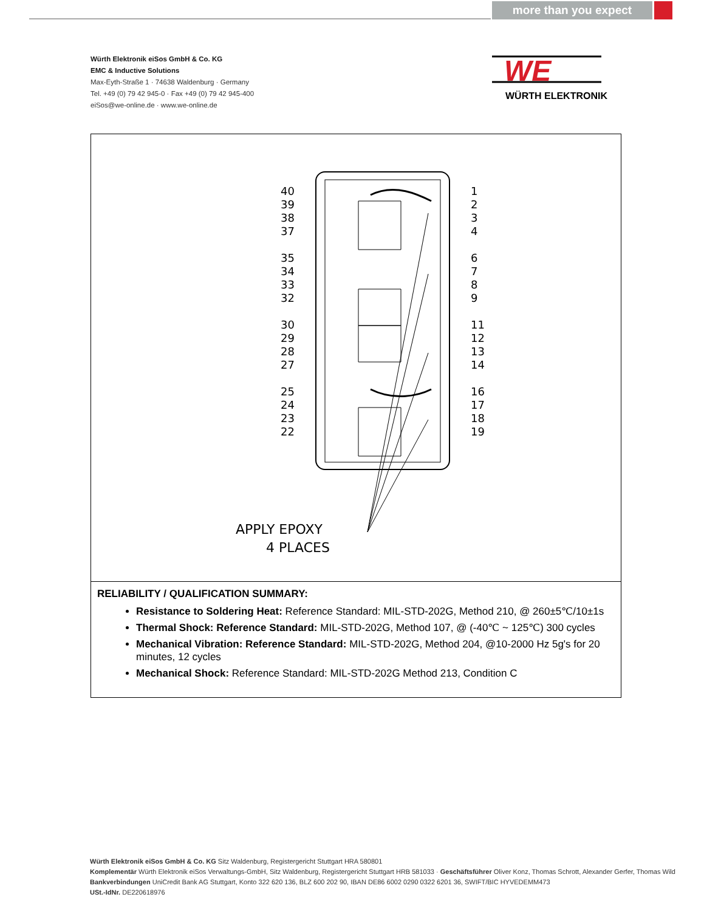more than you expect
Würth Elektronik eiSos GmbH & Co. KG
EMC & Inductive Solutions
Max-Eyth-Straße 1 · 74638 Waldenburg · Germany
Tel. +49 (0) 79 42 945-0 · Fax +49 (0) 79 42 945-400
eiSos@we-online.de · www.we-online.de
WE
WÜRTH ELEKTRONIK
40
39
38
37
35
34
33
32
30
29
28
27
25
24
23
22
1
2
3
4
6
7
8
9
11
12
13
14
16
17
18
19
APPLY EPOXY
4 PLACES
RELIABILITY / QUALIFICATION SUMMARY:
Resistance to Soldering Heat: Reference Standard: MIL-STD-202G, Method 210, @ 260±5℃/10±1s
Thermal Shock: Reference Standard: MIL-STD-202G, Method 107, @ (-40℃ ~ 125℃) 300 cycles
Mechanical Vibration: Reference Standard: MIL-STD-202G, Method 204, @10-2000 Hz 5g's for 20 minutes, 12 cycles
Mechanical Shock: Reference Standard: MIL-STD-202G Method 213, Condition C
Würth Elektronik eiSos GmbH & Co. KG Sitz Waldenburg, Registergericht Stuttgart HRA 580801
Komplementär Würth Elektronik eiSos Verwaltungs-GmbH, Sitz Waldenburg, Registergericht Stuttgart HRB 581033 · Geschäftsführer Oliver Konz, Thomas Schrott, Alexander Gerfer, Thomas Wild
Bankverbindungen UniCredit Bank AG Stuttgart, Konto 322 620 136, BLZ 600 202 90, IBAN DE86 6002 0290 0322 6201 36, SWIFT/BIC HYVEDEMM473
USt.-IdNr. DE220618976